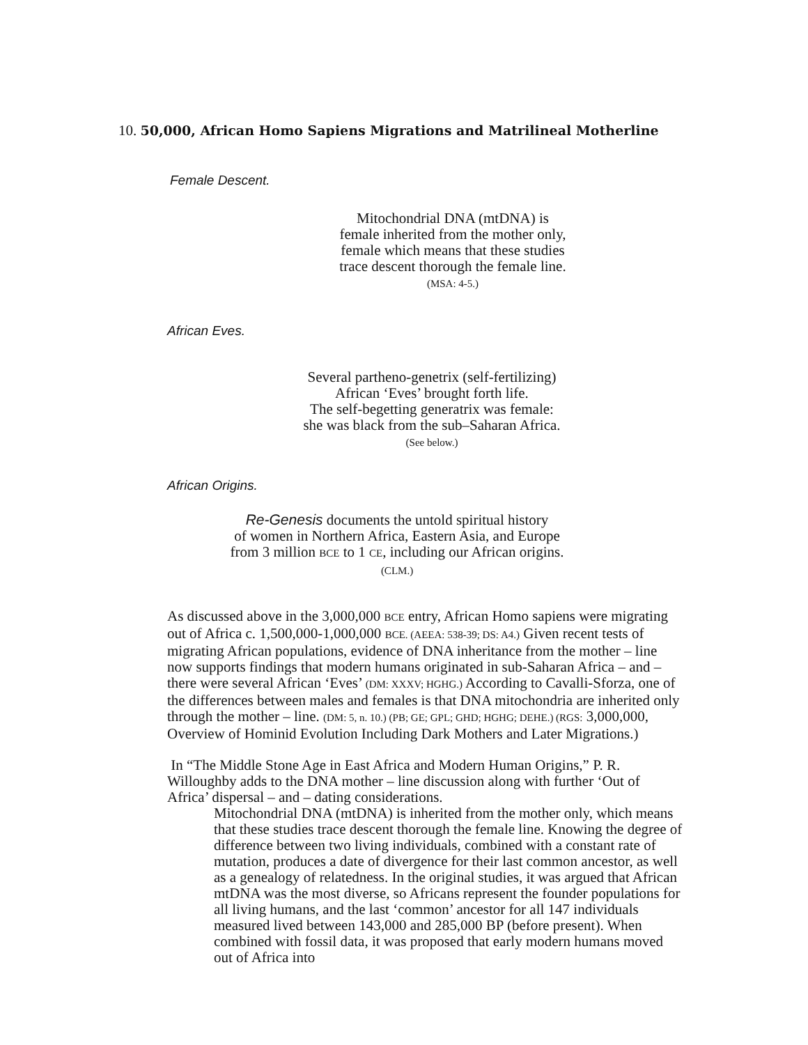10. 50,000, African Homo Sapiens Migrations and Matrilineal Motherline
Female Descent.
Mitochondrial DNA (mtDNA) is
female inherited from the mother only,
female which means that these studies
trace descent thorough the female line.
(MSA: 4-5.)
African Eves.
Several partheno-genetrix (self-fertilizing)
African ‘Eves’ brought forth life.
The self-begetting generatrix was female:
she was black from the sub–Saharan Africa.
(See below.)
African Origins.
Re-Genesis documents the untold spiritual history
of women in Northern Africa, Eastern Asia, and Europe
from 3 million BCE to 1 CE, including our African origins.
(CLM.)
As discussed above in the 3,000,000 BCE entry, African Homo sapiens were migrating out of Africa c. 1,500,000-1,000,000 BCE. (AEEA: 538-39; DS: A4.) Given recent tests of migrating African populations, evidence of DNA inheritance from the mother – line now supports findings that modern humans originated in sub-Saharan Africa – and – there were several African ‘Eves’ (DM: XXXV; HGHG.) According to Cavalli-Sforza, one of the differences between males and females is that DNA mitochondria are inherited only through the mother – line. (DM: 5, n. 10.) (PB; GE; GPL; GHD; HGHG; DEHE.) (RGS: 3,000,000, Overview of Hominid Evolution Including Dark Mothers and Later Migrations.)
In “The Middle Stone Age in East Africa and Modern Human Origins,” P. R. Willoughby adds to the DNA mother – line discussion along with further ‘Out of Africa’ dispersal – and – dating considerations.
Mitochondrial DNA (mtDNA) is inherited from the mother only, which means that these studies trace descent thorough the female line. Knowing the degree of difference between two living individuals, combined with a constant rate of mutation, produces a date of divergence for their last common ancestor, as well as a genealogy of relatedness. In the original studies, it was argued that African mtDNA was the most diverse, so Africans represent the founder populations for all living humans, and the last ‘common’ ancestor for all 147 individuals measured lived between 143,000 and 285,000 BP (before present). When combined with fossil data, it was proposed that early modern humans moved out of Africa into